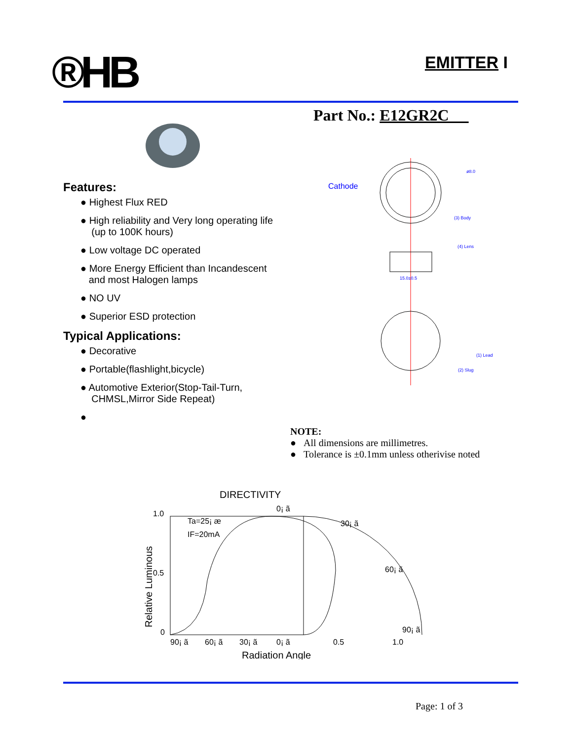®HB
EMITTER I
Part No.: E12GR2C
Features:
● Highest Flux RED
● High reliability and Very long operating life
(up to 100K hours)
● Low voltage DC operated
● More Energy Efficient than Incandescent
and most Halogen lamps
● NO UV
● Superior ESD protection
Typical Applications:
● Decorative
● Portable(flashlight,bicycle)
● Automotive Exterior(Stop-Tail-Turn,
CHMSL,Mirror Side Repeat)
●
Cathode
ø8.0
(3) Body
(4) Lens
15.0±0.5
(1) Lead
(2) Slug
NOTE:
● All dimensions are millimetres.
● Tolerance is ±0.1mm unless otherivise noted
DIRECTIVITY
1.0
0.5
0
Ta=25¡ æ
IF=20mA
0¡ ã
30¡ ã
60¡ ã
90¡ ã
90¡ ã
60¡ ã
30¡ ã
0¡ ã
0.5
1.0
Radiation Angle
Relative Luminous
Page: 1 of 3